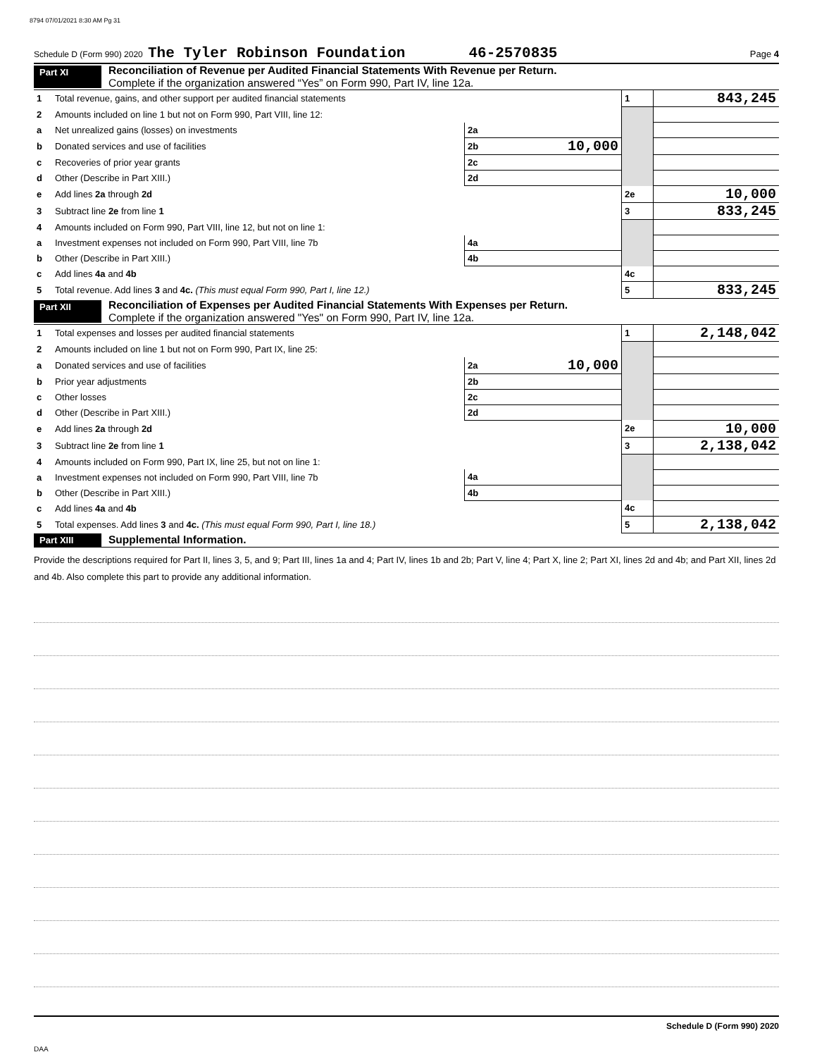8794 07/01/2021 8:30 AM Pg 31
Schedule D (Form 990) 2020 The Tyler Robinson Foundation 46-2570835 Page 4
Part XI
Reconciliation of Revenue per Audited Financial Statements With Revenue per Return.
Complete if the organization answered “Yes” on Form 990, Part IV, line 12a.
| 1 | Total revenue, gains, and other support per audited financial statements | | | 1 | 843,245 |
| 2 | Amounts included on line 1 but not on Form 990, Part VIII, line 12: | | | | |
| a | Net unrealized gains (losses) on investments | 2a | | | |
| b | Donated services and use of facilities | 2b | 10,000 | | |
| c | Recoveries of prior year grants | 2c | | | |
| d | Other (Describe in Part XIII.) | 2d | | | |
| e | Add lines 2a through 2d | | | 2e | 10,000 |
| 3 | Subtract line 2e from line 1 | | | 3 | 833,245 |
| 4 | Amounts included on Form 990, Part VIII, line 12, but not on line 1: | | | | |
| a | Investment expenses not included on Form 990, Part VIII, line 7b | 4a | | | |
| b | Other (Describe in Part XIII.) | 4b | | | |
| c | Add lines 4a and 4b | | | 4c | |
| 5 | Total revenue. Add lines 3 and 4c. (This must equal Form 990, Part I, line 12.) | | | 5 | 833,245 |
Part XII
Reconciliation of Expenses per Audited Financial Statements With Expenses per Return.
Complete if the organization answered "Yes" on Form 990, Part IV, line 12a.
| 1 | Total expenses and losses per audited financial statements | | | 1 | 2,148,042 |
| 2 | Amounts included on line 1 but not on Form 990, Part IX, line 25: | | | | |
| a | Donated services and use of facilities | 2a | 10,000 | | |
| b | Prior year adjustments | 2b | | | |
| c | Other losses | 2c | | | |
| d | Other (Describe in Part XIII.) | 2d | | | |
| e | Add lines 2a through 2d | | | 2e | 10,000 |
| 3 | Subtract line 2e from line 1 | | | 3 | 2,138,042 |
| 4 | Amounts included on Form 990, Part IX, line 25, but not on line 1: | | | | |
| a | Investment expenses not included on Form 990, Part VIII, line 7b | 4a | | | |
| b | Other (Describe in Part XIII.) | 4b | | | |
| c | Add lines 4a and 4b | | | 4c | |
| 5 | Total expenses. Add lines 3 and 4c. (This must equal Form 990, Part I, line 18.) | | | 5 | 2,138,042 |
Part XIII
Supplemental Information.
Provide the descriptions required for Part II, lines 3, 5, and 9; Part III, lines 1a and 4; Part IV, lines 1b and 2b; Part V, line 4; Part X, line 2; Part XI, lines 2d and 4b; and Part XII, lines 2d and 4b. Also complete this part to provide any additional information.
Schedule D (Form 990) 2020
DAA